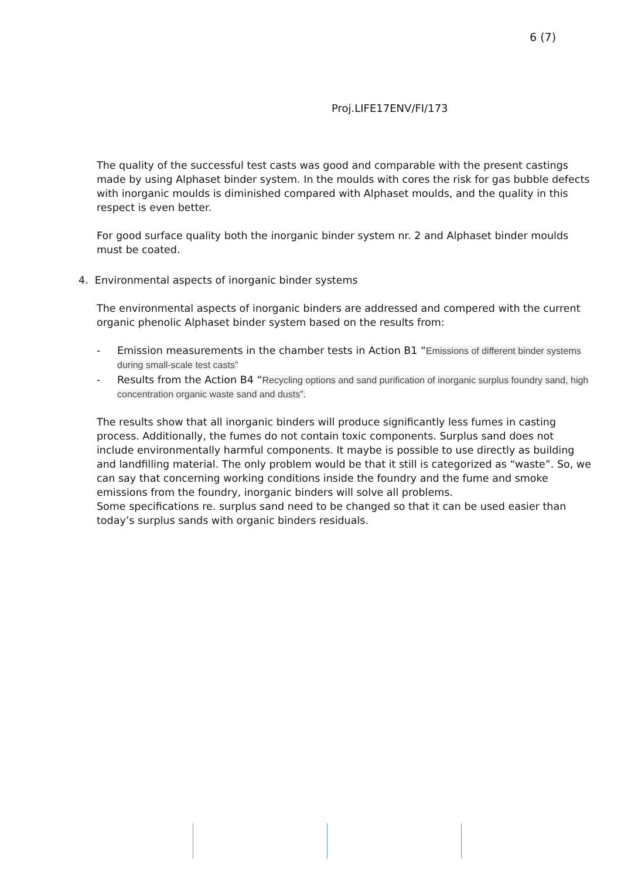6 (7)
Proj.LIFE17ENV/FI/173
The quality of the successful test casts was good and comparable with the present castings made by using Alphaset binder system. In the moulds with cores the risk for gas bubble defects with inorganic moulds is diminished compared with Alphaset moulds, and the quality in this respect is even better.
For good surface quality both the inorganic binder system nr. 2 and Alphaset binder moulds must be coated.
4. Environmental aspects of inorganic binder systems
The environmental aspects of inorganic binders are addressed and compered with the current organic phenolic Alphaset binder system based on the results from:
- Emission measurements in the chamber tests in Action B1 “Emissions of different binder systems during small-scale test casts”
- Results from the Action B4 “Recycling options and sand purification of inorganic surplus foundry sand, high concentration organic waste sand and dusts”.
The results show that all inorganic binders will produce significantly less fumes in casting process. Additionally, the fumes do not contain toxic components. Surplus sand does not include environmentally harmful components. It maybe is possible to use directly as building and landfilling material. The only problem would be that it still is categorized as “waste”. So, we can say that concerning working conditions inside the foundry and the fume and smoke emissions from the foundry, inorganic binders will solve all problems.
Some specifications re. surplus sand need to be changed so that it can be used easier than today’s surplus sands with organic binders residuals.